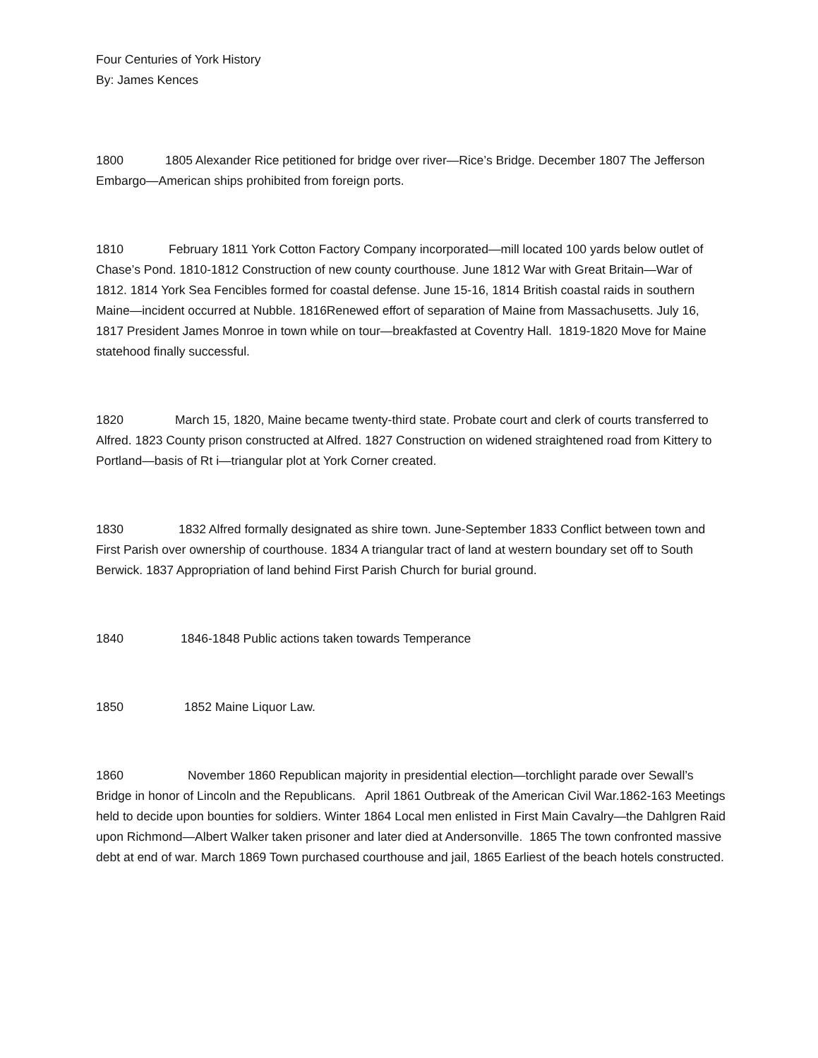Four Centuries of York History
By: James Kences
1800 1805 Alexander Rice petitioned for bridge over river—Rice’s Bridge. December 1807 The Jefferson Embargo—American ships prohibited from foreign ports.
1810 February 1811 York Cotton Factory Company incorporated—mill located 100 yards below outlet of Chase’s Pond. 1810-1812 Construction of new county courthouse. June 1812 War with Great Britain—War of 1812. 1814 York Sea Fencibles formed for coastal defense. June 15-16, 1814 British coastal raids in southern Maine—incident occurred at Nubble. 1816Renewed effort of separation of Maine from Massachusetts. July 16, 1817 President James Monroe in town while on tour—breakfasted at Coventry Hall. 1819-1820 Move for Maine statehood finally successful.
1820 March 15, 1820, Maine became twenty-third state. Probate court and clerk of courts transferred to Alfred. 1823 County prison constructed at Alfred. 1827 Construction on widened straightened road from Kittery to Portland—basis of Rt i—triangular plot at York Corner created.
1830 1832 Alfred formally designated as shire town. June-September 1833 Conflict between town and First Parish over ownership of courthouse. 1834 A triangular tract of land at western boundary set off to South Berwick. 1837 Appropriation of land behind First Parish Church for burial ground.
1840 1846-1848 Public actions taken towards Temperance
1850 1852 Maine Liquor Law.
1860 November 1860 Republican majority in presidential election—torchlight parade over Sewall’s Bridge in honor of Lincoln and the Republicans. April 1861 Outbreak of the American Civil War.1862-163 Meetings held to decide upon bounties for soldiers. Winter 1864 Local men enlisted in First Main Cavalry—the Dahlgren Raid upon Richmond—Albert Walker taken prisoner and later died at Andersonville. 1865 The town confronted massive debt at end of war. March 1869 Town purchased courthouse and jail, 1865 Earliest of the beach hotels constructed.